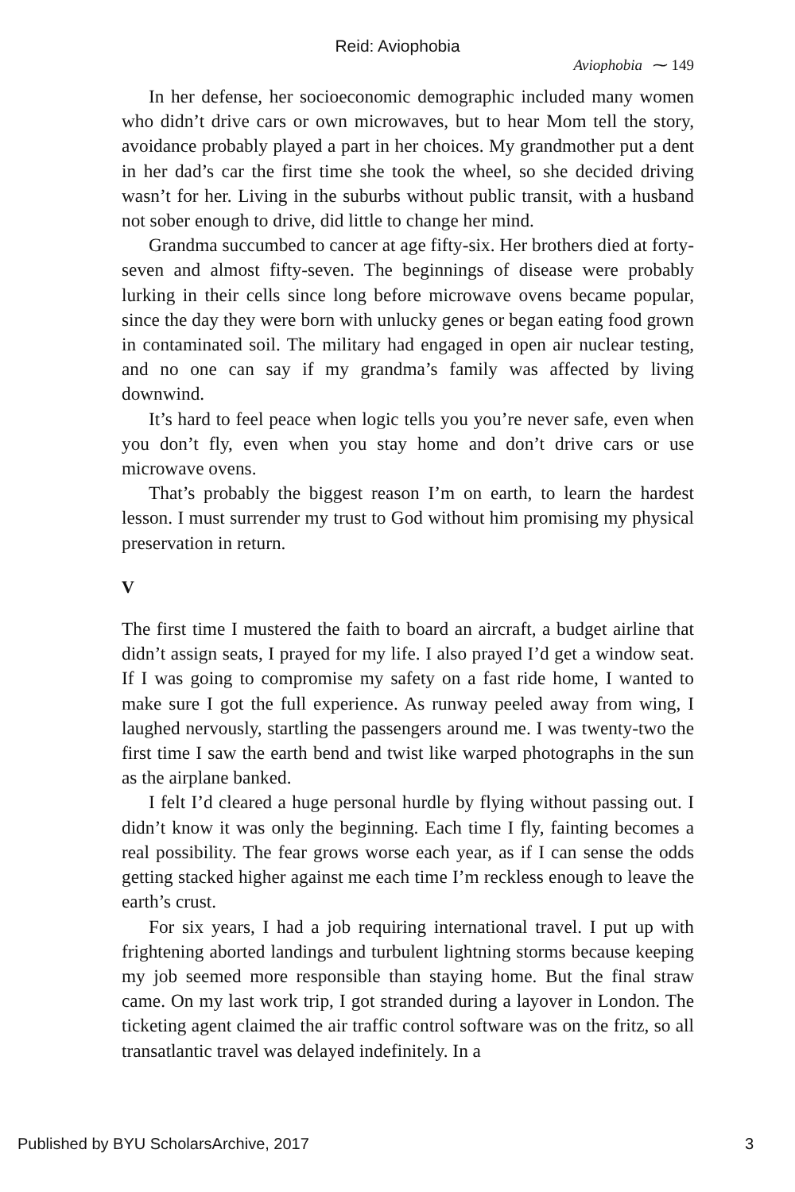Reid: Aviophobia
Aviophobia ⁓ 149
In her defense, her socioeconomic demographic included many women who didn’t drive cars or own microwaves, but to hear Mom tell the story, avoidance probably played a part in her choices. My grandmother put a dent in her dad’s car the first time she took the wheel, so she decided driving wasn’t for her. Living in the suburbs without public transit, with a husband not sober enough to drive, did little to change her mind.
Grandma succumbed to cancer at age fifty-six. Her brothers died at forty-seven and almost fifty-seven. The beginnings of disease were probably lurking in their cells since long before microwave ovens became popular, since the day they were born with unlucky genes or began eating food grown in contaminated soil. The military had engaged in open air nuclear testing, and no one can say if my grandma’s family was affected by living downwind.
It’s hard to feel peace when logic tells you you’re never safe, even when you don’t fly, even when you stay home and don’t drive cars or use microwave ovens.
That’s probably the biggest reason I’m on earth, to learn the hardest lesson. I must surrender my trust to God without him promising my physical preservation in return.
V
The first time I mustered the faith to board an aircraft, a budget airline that didn’t assign seats, I prayed for my life. I also prayed I’d get a window seat. If I was going to compromise my safety on a fast ride home, I wanted to make sure I got the full experience. As runway peeled away from wing, I laughed nervously, startling the passengers around me. I was twenty-two the first time I saw the earth bend and twist like warped photographs in the sun as the airplane banked.
I felt I’d cleared a huge personal hurdle by flying without passing out. I didn’t know it was only the beginning. Each time I fly, fainting becomes a real possibility. The fear grows worse each year, as if I can sense the odds getting stacked higher against me each time I’m reckless enough to leave the earth’s crust.
For six years, I had a job requiring international travel. I put up with frightening aborted landings and turbulent lightning storms because keeping my job seemed more responsible than staying home. But the final straw came. On my last work trip, I got stranded during a layover in London. The ticketing agent claimed the air traffic control software was on the fritz, so all transatlantic travel was delayed indefinitely. In a
Published by BYU ScholarsArchive, 2017 3